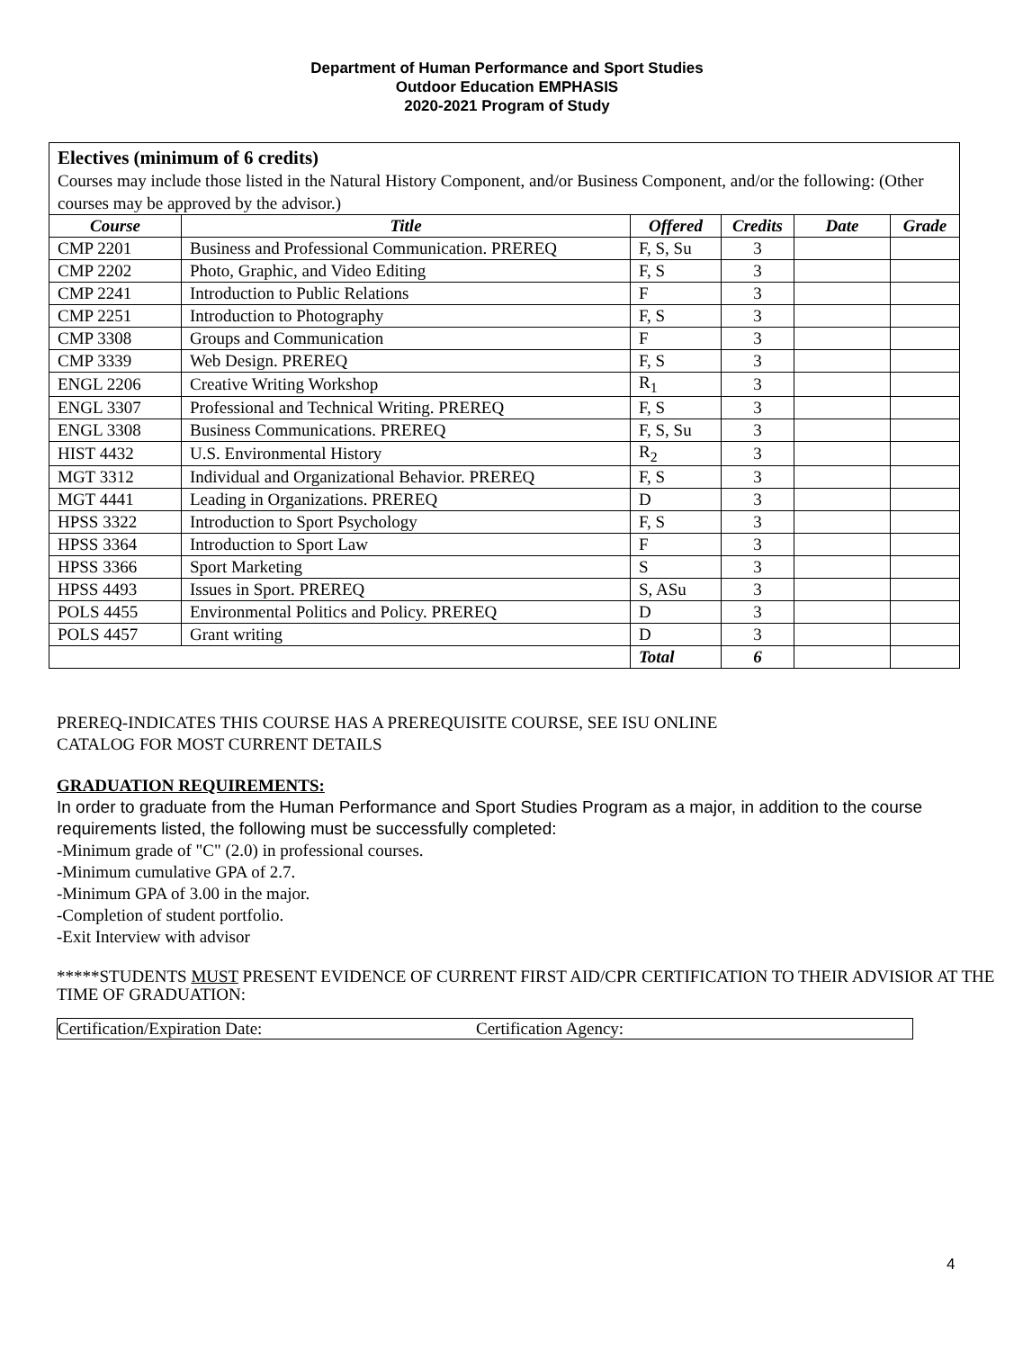Department of Human Performance and Sport Studies
Outdoor Education EMPHASIS
2020-2021 Program of Study
| Electives (minimum of 6 credits) Courses may include those listed in the Natural History Component, and/or Business Component, and/or the following: (Other courses may be approved by the advisor.) | | | | | |
| Course | Title | Offered | Credits | Date | Grade |
| CMP 2201 | Business and Professional Communication. PREREQ | F, S, Su | 3 | | |
| CMP 2202 | Photo, Graphic, and Video Editing | F, S | 3 | | |
| CMP 2241 | Introduction to Public Relations | F | 3 | | |
| CMP 2251 | Introduction to Photography | F, S | 3 | | |
| CMP 3308 | Groups and Communication | F | 3 | | |
| CMP 3339 | Web Design. PREREQ | F, S | 3 | | |
| ENGL 2206 | Creative Writing Workshop | R<sub>1</sub> | 3 | | |
| ENGL 3307 | Professional and Technical Writing. PREREQ | F, S | 3 | | |
| ENGL 3308 | Business Communications. PREREQ | F, S, Su | 3 | | |
| HIST 4432 | U.S. Environmental History | R<sub>2</sub> | 3 | | |
| MGT 3312 | Individual and Organizational Behavior. PREREQ | F, S | 3 | | |
| MGT 4441 | Leading in Organizations. PREREQ | D | 3 | | |
| HPSS 3322 | Introduction to Sport Psychology | F, S | 3 | | |
| HPSS 3364 | Introduction to Sport Law | F | 3 | | |
| HPSS 3366 | Sport Marketing | S | 3 | | |
| HPSS 4493 | Issues in Sport. PREREQ | S, ASu | 3 | | |
| POLS 4455 | Environmental Politics and Policy. PREREQ | D | 3 | | |
| POLS 4457 | Grant writing | D | 3 | | |
| | | Total | 6 | | |
PREREQ-INDICATES THIS COURSE HAS A PREREQUISITE COURSE, SEE ISU ONLINE
CATALOG FOR MOST CURRENT DETAILS
GRADUATION REQUIREMENTS:
In order to graduate from the Human Performance and Sport Studies Program as a major, in addition to the course requirements listed, the following must be successfully completed:
-Minimum grade of "C" (2.0) in professional courses.
-Minimum cumulative GPA of 2.7.
-Minimum GPA of 3.00 in the major.
-Completion of student portfolio.
-Exit Interview with advisor
*****STUDENTS MUST PRESENT EVIDENCE OF CURRENT FIRST AID/CPR CERTIFICATION TO THEIR ADVISIOR AT THE TIME OF GRADUATION:
Certification/Expiration Date: Certification Agency:
4